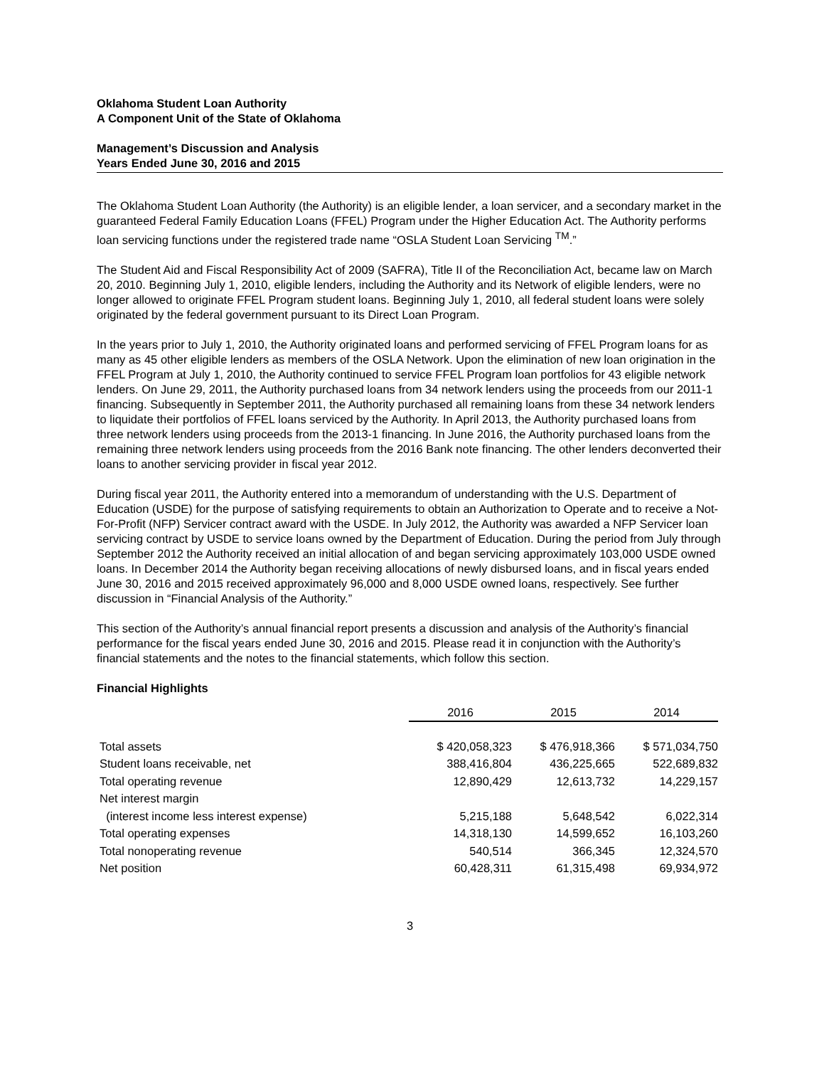Oklahoma Student Loan Authority
A Component Unit of the State of Oklahoma
Management’s Discussion and Analysis
Years Ended June 30, 2016 and 2015
The Oklahoma Student Loan Authority (the Authority) is an eligible lender, a loan servicer, and a secondary market in the guaranteed Federal Family Education Loans (FFEL) Program under the Higher Education Act. The Authority performs loan servicing functions under the registered trade name “OSLA Student Loan Servicing <sup>TM</sup>.”
The Student Aid and Fiscal Responsibility Act of 2009 (SAFRA), Title II of the Reconciliation Act, became law on March 20, 2010. Beginning July 1, 2010, eligible lenders, including the Authority and its Network of eligible lenders, were no longer allowed to originate FFEL Program student loans. Beginning July 1, 2010, all federal student loans were solely originated by the federal government pursuant to its Direct Loan Program.
In the years prior to July 1, 2010, the Authority originated loans and performed servicing of FFEL Program loans for as many as 45 other eligible lenders as members of the OSLA Network. Upon the elimination of new loan origination in the FFEL Program at July 1, 2010, the Authority continued to service FFEL Program loan portfolios for 43 eligible network lenders. On June 29, 2011, the Authority purchased loans from 34 network lenders using the proceeds from our 2011-1 financing. Subsequently in September 2011, the Authority purchased all remaining loans from these 34 network lenders to liquidate their portfolios of FFEL loans serviced by the Authority. In April 2013, the Authority purchased loans from three network lenders using proceeds from the 2013-1 financing. In June 2016, the Authority purchased loans from the remaining three network lenders using proceeds from the 2016 Bank note financing. The other lenders deconverted their loans to another servicing provider in fiscal year 2012.
During fiscal year 2011, the Authority entered into a memorandum of understanding with the U.S. Department of Education (USDE) for the purpose of satisfying requirements to obtain an Authorization to Operate and to receive a Not-For-Profit (NFP) Servicer contract award with the USDE. In July 2012, the Authority was awarded a NFP Servicer loan servicing contract by USDE to service loans owned by the Department of Education. During the period from July through September 2012 the Authority received an initial allocation of and began servicing approximately 103,000 USDE owned loans. In December 2014 the Authority began receiving allocations of newly disbursed loans, and in fiscal years ended June 30, 2016 and 2015 received approximately 96,000 and 8,000 USDE owned loans, respectively. See further discussion in “Financial Analysis of the Authority.”
This section of the Authority’s annual financial report presents a discussion and analysis of the Authority’s financial performance for the fiscal years ended June 30, 2016 and 2015. Please read it in conjunction with the Authority’s financial statements and the notes to the financial statements, which follow this section.
Financial Highlights
| | 2016 | 2015 | 2014 |
| Total assets | $ 420,058,323 | $ 476,918,366 | $ 571,034,750 |
| Student loans receivable, net | 388,416,804 | 436,225,665 | 522,689,832 |
| Total operating revenue | 12,890,429 | 12,613,732 | 14,229,157 |
| Net interest margin | | | |
| (interest income less interest expense) | 5,215,188 | 5,648,542 | 6,022,314 |
| Total operating expenses | 14,318,130 | 14,599,652 | 16,103,260 |
| Total nonoperating revenue | 540,514 | 366,345 | 12,324,570 |
| Net position | 60,428,311 | 61,315,498 | 69,934,972 |
3